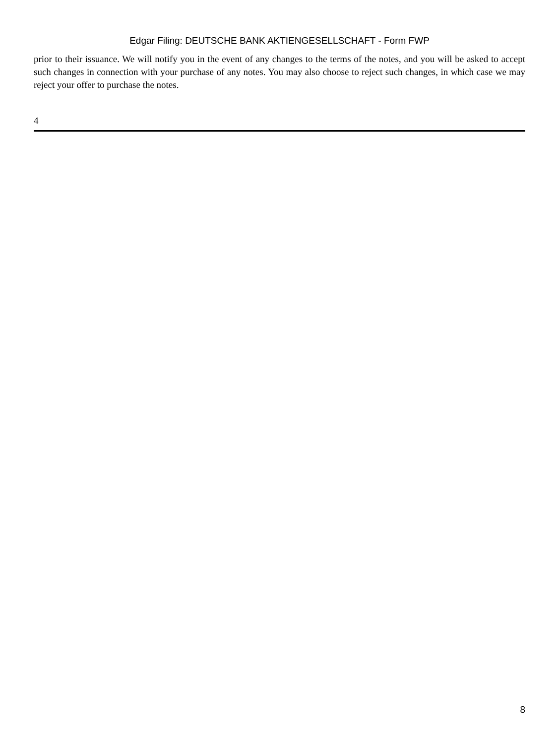Edgar Filing: DEUTSCHE BANK AKTIENGESELLSCHAFT - Form FWP
prior to their issuance. We will notify you in the event of any changes to the terms of the notes, and you will be asked to accept such changes in connection with your purchase of any notes. You may also choose to reject such changes, in which case we may reject your offer to purchase the notes.
4
8